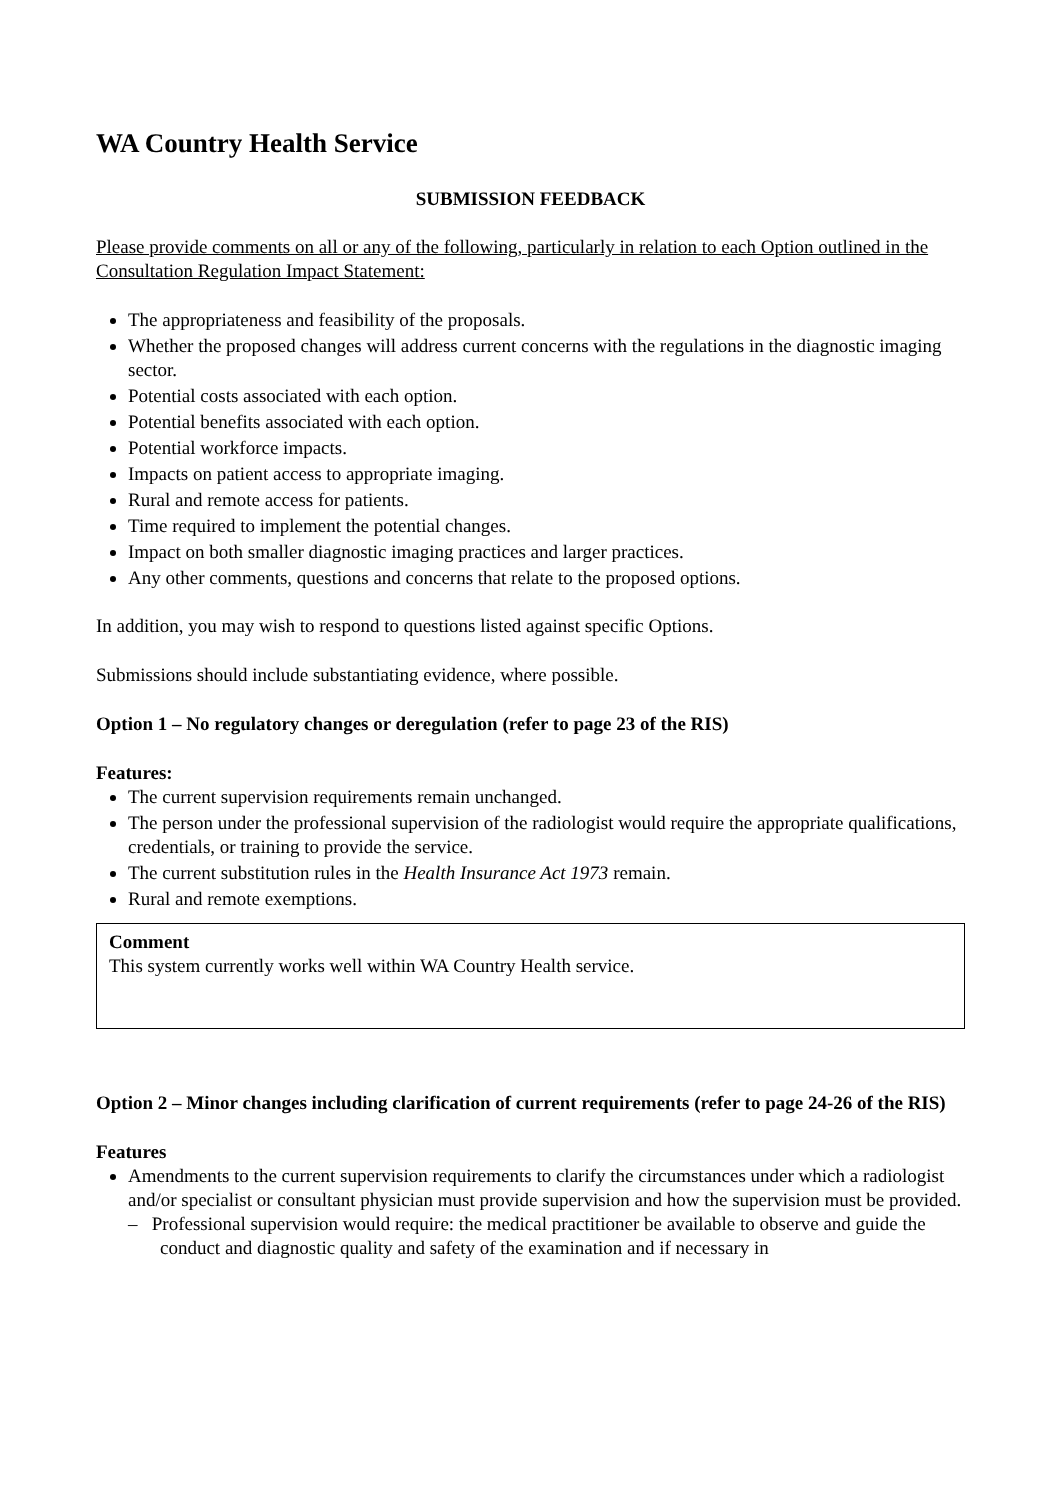WA Country Health Service
SUBMISSION FEEDBACK
Please provide comments on all or any of the following, particularly in relation to each Option outlined in the Consultation Regulation Impact Statement:
The appropriateness and feasibility of the proposals.
Whether the proposed changes will address current concerns with the regulations in the diagnostic imaging sector.
Potential costs associated with each option.
Potential benefits associated with each option.
Potential workforce impacts.
Impacts on patient access to appropriate imaging.
Rural and remote access for patients.
Time required to implement the potential changes.
Impact on both smaller diagnostic imaging practices and larger practices.
Any other comments, questions and concerns that relate to the proposed options.
In addition, you may wish to respond to questions listed against specific Options.
Submissions should include substantiating evidence, where possible.
Option 1 – No regulatory changes or deregulation (refer to page 23 of the RIS)
Features:
The current supervision requirements remain unchanged.
The person under the professional supervision of the radiologist would require the appropriate qualifications, credentials, or training to provide the service.
The current substitution rules in the Health Insurance Act 1973 remain.
Rural and remote exemptions.
Comment
This system currently works well within WA Country Health service.
Option 2 – Minor changes including clarification of current requirements (refer to page 24-26 of the RIS)
Features
Amendments to the current supervision requirements to clarify the circumstances under which a radiologist and/or specialist or consultant physician must provide supervision and how the supervision must be provided.
– Professional supervision would require: the medical practitioner be available to observe and guide the conduct and diagnostic quality and safety of the examination and if necessary in